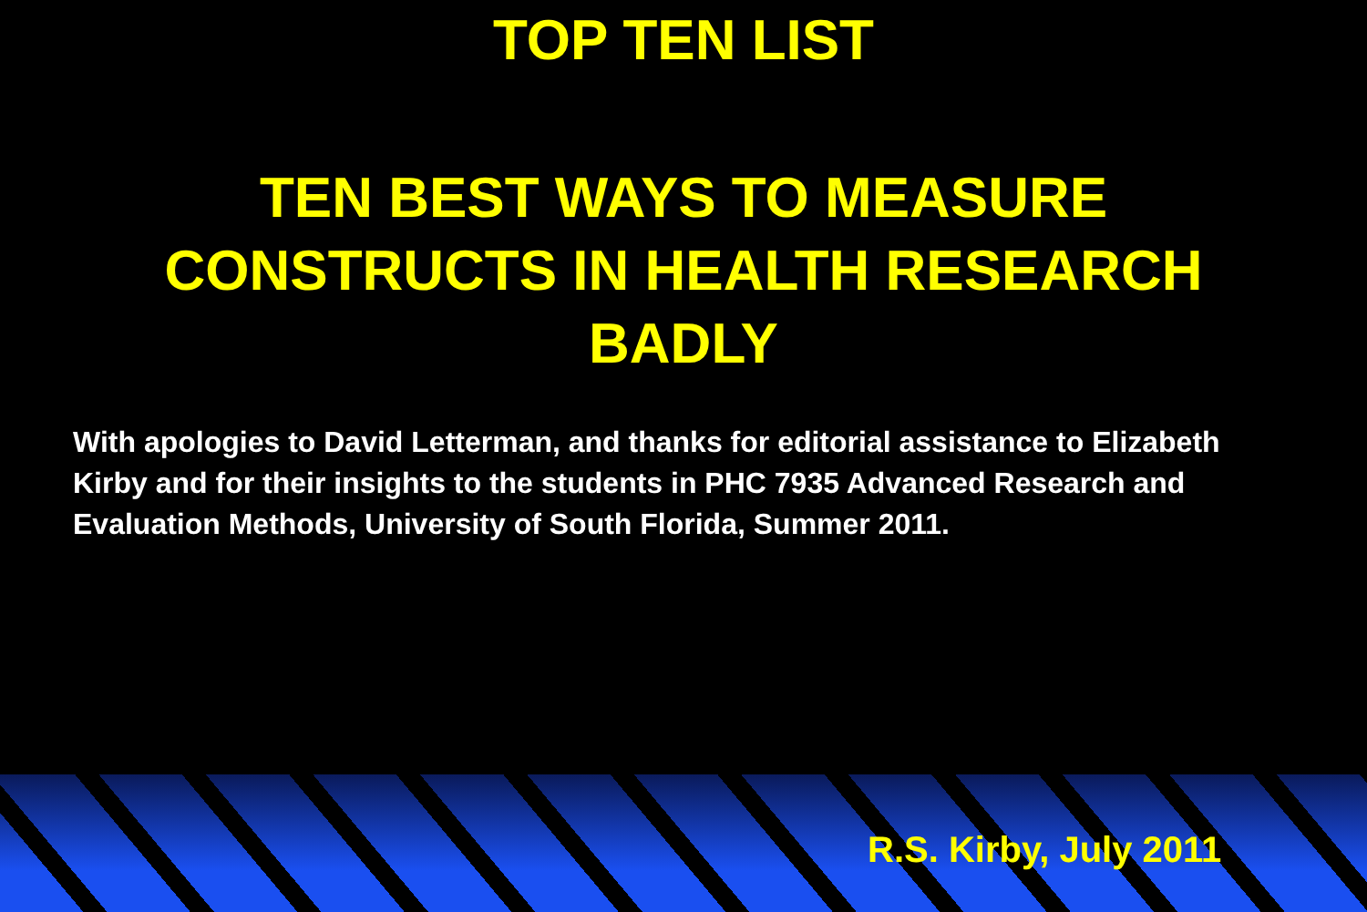TOP TEN LIST
TEN BEST WAYS TO MEASURE
CONSTRUCTS IN HEALTH RESEARCH
BADLY
With apologies to David Letterman, and thanks for editorial assistance to Elizabeth Kirby and for their insights to the students in PHC 7935 Advanced Research and Evaluation Methods, University of South Florida, Summer 2011.
R.S. Kirby, July 2011